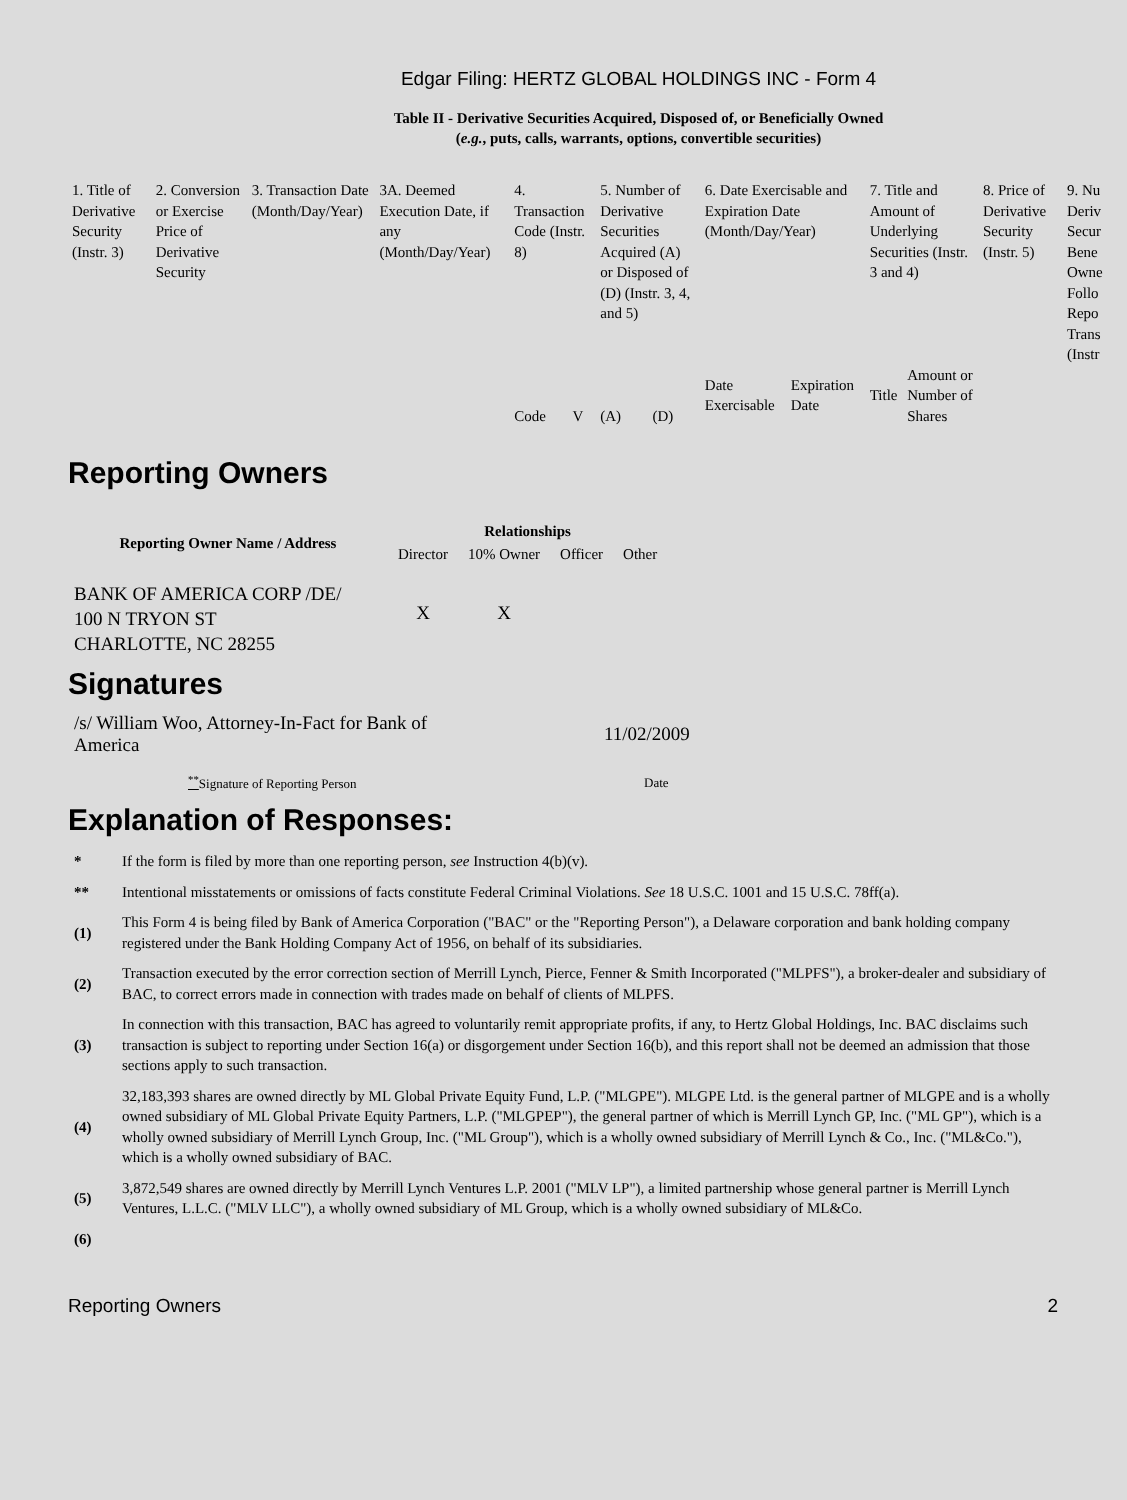Edgar Filing: HERTZ GLOBAL HOLDINGS INC - Form 4
Table II - Derivative Securities Acquired, Disposed of, or Beneficially Owned
(e.g., puts, calls, warrants, options, convertible securities)
| 1. Title of Derivative Security (Instr. 3) | 2. Conversion or Exercise Price of Derivative Security | 3. Transaction Date (Month/Day/Year) | 3A. Deemed Execution Date, if any (Month/Day/Year) | 4. Transaction Code (Instr. 8) | | 5. Number of Derivative Securities Acquired (A) or Disposed of (D) (Instr. 3, 4, and 5) | | 6. Date Exercisable and Expiration Date (Month/Day/Year) | | 7. Title and Amount of Underlying Securities (Instr. 3 and 4) | | 8. Price of Derivative Security (Instr. 5) | 9. Nu Deriv Secur Bene Owne Follo Repo Trans (Instr |
| | | | | Code | V | (A) | (D) | Date Exercisable | Expiration Date | Title | Amount or Number of Shares | | |
Reporting Owners
| Reporting Owner Name / Address | Relationships | | | |
| --- | --- | --- | --- | --- |
| | Director | 10% Owner | Officer | Other |
| BANK OF AMERICA CORP /DE/ 100 N TRYON ST CHARLOTTE, NC 28255 | X | X | | |
Signatures
| /s/ William Woo, Attorney-In-Fact for Bank of America | 11/02/2009 |
| <sup>**</sup> Signature of Reporting Person | Date |
Explanation of Responses:
| * | If the form is filed by more than one reporting person, see Instruction 4(b)(v). |
| ** | Intentional misstatements or omissions of facts constitute Federal Criminal Violations. See 18 U.S.C. 1001 and 15 U.S.C. 78ff(a). |
| (1) | This Form 4 is being filed by Bank of America Corporation ("BAC" or the "Reporting Person"), a Delaware corporation and bank holding company registered under the Bank Holding Company Act of 1956, on behalf of its subsidiaries. |
| (2) | Transaction executed by the error correction section of Merrill Lynch, Pierce, Fenner & Smith Incorporated ("MLPFS"), a broker-dealer and subsidiary of BAC, to correct errors made in connection with trades made on behalf of clients of MLPFS. |
| (3) | In connection with this transaction, BAC has agreed to voluntarily remit appropriate profits, if any, to Hertz Global Holdings, Inc. BAC disclaims such transaction is subject to reporting under Section 16(a) or disgorgement under Section 16(b), and this report shall not be deemed an admission that those sections apply to such transaction. |
| (4) | 32,183,393 shares are owned directly by ML Global Private Equity Fund, L.P. ("MLGPE"). MLGPE Ltd. is the general partner of MLGPE and is a wholly owned subsidiary of ML Global Private Equity Partners, L.P. ("MLGPEP"), the general partner of which is Merrill Lynch GP, Inc. ("ML GP"), which is a wholly owned subsidiary of Merrill Lynch Group, Inc. ("ML Group"), which is a wholly owned subsidiary of Merrill Lynch & Co., Inc. ("ML&Co."), which is a wholly owned subsidiary of BAC. |
| (5) | 3,872,549 shares are owned directly by Merrill Lynch Ventures L.P. 2001 ("MLV LP"), a limited partnership whose general partner is Merrill Lynch Ventures, L.L.C. ("MLV LLC"), a wholly owned subsidiary of ML Group, which is a wholly owned subsidiary of ML&Co. |
| (6) | |
Reporting Owners 2